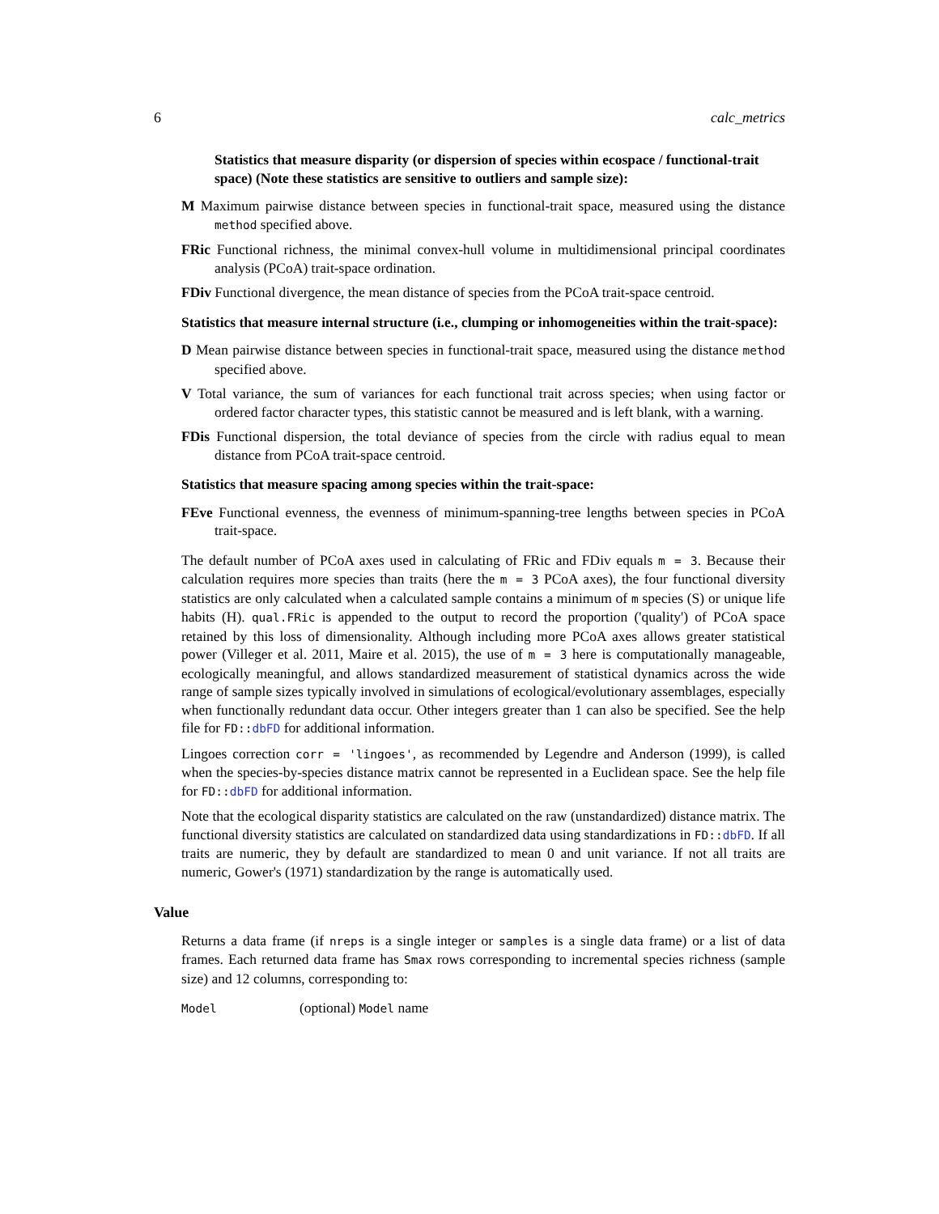6 calc_metrics
Statistics that measure disparity (or dispersion of species within ecospace / functional-trait space) (Note these statistics are sensitive to outliers and sample size):
M Maximum pairwise distance between species in functional-trait space, measured using the distance method specified above.
FRic Functional richness, the minimal convex-hull volume in multidimensional principal coordinates analysis (PCoA) trait-space ordination.
FDiv Functional divergence, the mean distance of species from the PCoA trait-space centroid.
Statistics that measure internal structure (i.e., clumping or inhomogeneities within the trait-space):
D Mean pairwise distance between species in functional-trait space, measured using the distance method specified above.
V Total variance, the sum of variances for each functional trait across species; when using factor or ordered factor character types, this statistic cannot be measured and is left blank, with a warning.
FDis Functional dispersion, the total deviance of species from the circle with radius equal to mean distance from PCoA trait-space centroid.
Statistics that measure spacing among species within the trait-space:
FEve Functional evenness, the evenness of minimum-spanning-tree lengths between species in PCoA trait-space.
The default number of PCoA axes used in calculating of FRic and FDiv equals m = 3. Because their calculation requires more species than traits (here the m = 3 PCoA axes), the four functional diversity statistics are only calculated when a calculated sample contains a minimum of m species (S) or unique life habits (H). qual.FRic is appended to the output to record the proportion ('quality') of PCoA space retained by this loss of dimensionality. Although including more PCoA axes allows greater statistical power (Villeger et al. 2011, Maire et al. 2015), the use of m = 3 here is computationally manageable, ecologically meaningful, and allows standardized measurement of statistical dynamics across the wide range of sample sizes typically involved in simulations of ecological/evolutionary assemblages, especially when functionally redundant data occur. Other integers greater than 1 can also be specified. See the help file for FD::dbFD for additional information.
Lingoes correction corr = 'lingoes', as recommended by Legendre and Anderson (1999), is called when the species-by-species distance matrix cannot be represented in a Euclidean space. See the help file for FD::dbFD for additional information.
Note that the ecological disparity statistics are calculated on the raw (unstandardized) distance matrix. The functional diversity statistics are calculated on standardized data using standardizations in FD::dbFD. If all traits are numeric, they by default are standardized to mean 0 and unit variance. If not all traits are numeric, Gower's (1971) standardization by the range is automatically used.
Value
Returns a data frame (if nreps is a single integer or samples is a single data frame) or a list of data frames. Each returned data frame has Smax rows corresponding to incremental species richness (sample size) and 12 columns, corresponding to:
Model (optional) Model name